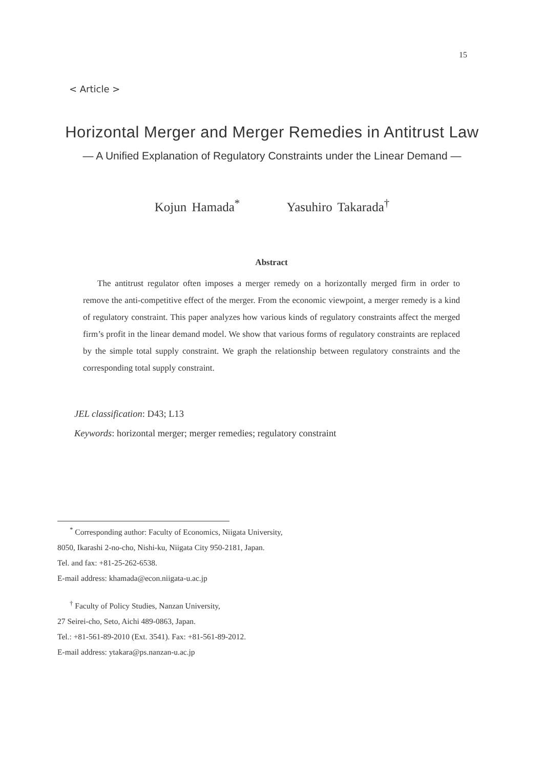15
< Article >
Horizontal Merger and Merger Remedies in Antitrust Law
— A Unified Explanation of Regulatory Constraints under the Linear Demand —
Kojun Hamada<sup>*</sup> Yasuhiro Takarada<sup>†</sup>
Abstract
The antitrust regulator often imposes a merger remedy on a horizontally merged firm in order to remove the anti-competitive effect of the merger. From the economic viewpoint, a merger remedy is a kind of regulatory constraint. This paper analyzes how various kinds of regulatory constraints affect the merged firm’s profit in the linear demand model. We show that various forms of regulatory constraints are replaced by the simple total supply constraint. We graph the relationship between regulatory constraints and the corresponding total supply constraint.
JEL classification: D43; L13
Keywords: horizontal merger; merger remedies; regulatory constraint
<sup>*</sup> Corresponding author: Faculty of Economics, Niigata University,
8050, Ikarashi 2-no-cho, Nishi-ku, Niigata City 950-2181, Japan.
Tel. and fax: +81-25-262-6538.
E-mail address: khamada@econ.niigata-u.ac.jp
<sup>†</sup> Faculty of Policy Studies, Nanzan University,
27 Seirei-cho, Seto, Aichi 489-0863, Japan.
Tel.: +81-561-89-2010 (Ext. 3541). Fax: +81-561-89-2012.
E-mail address: ytakara@ps.nanzan-u.ac.jp